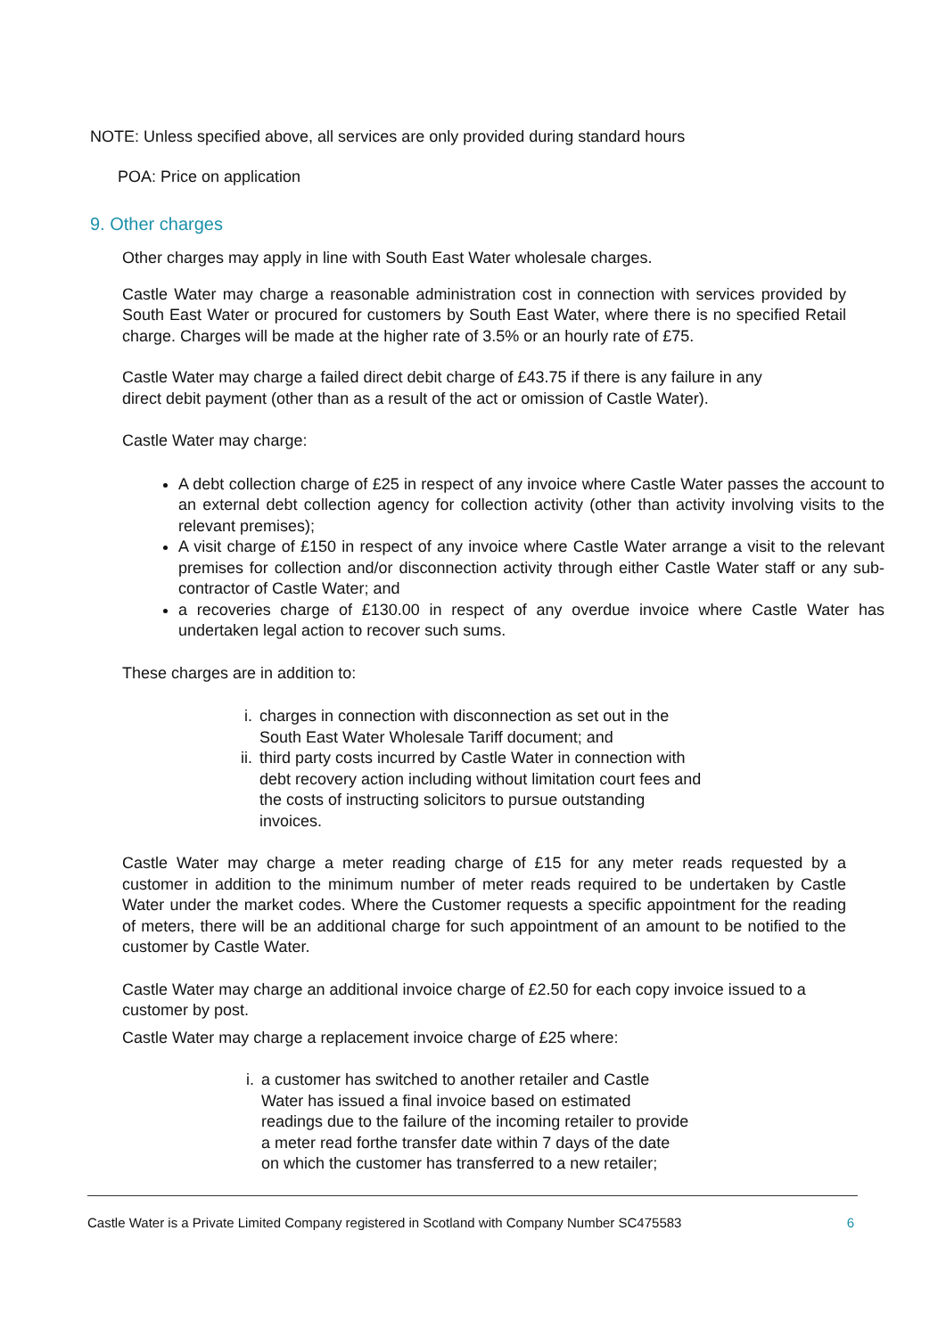NOTE: Unless specified above, all services are only provided during standard hours
POA: Price on application
9. Other charges
Other charges may apply in line with South East Water wholesale charges.
Castle Water may charge a reasonable administration cost in connection with services provided by South East Water or procured for customers by South East Water, where there is no specified Retail charge. Charges will be made at the higher rate of 3.5% or an hourly rate of £75.
Castle Water may charge a failed direct debit charge of £43.75 if there is any failure in any direct debit payment (other than as a result of the act or omission of Castle Water).
Castle Water may charge:
A debt collection charge of £25 in respect of any invoice where Castle Water passes the account to an external debt collection agency for collection activity (other than activity involving visits to the relevant premises);
A visit charge of £150 in respect of any invoice where Castle Water arrange a visit to the relevant premises for collection and/or disconnection activity through either Castle Water staff or any sub-contractor of Castle Water; and
a recoveries charge of £130.00 in respect of any overdue invoice where Castle Water has undertaken legal action to recover such sums.
These charges are in addition to:
i. charges in connection with disconnection as set out in the South East Water Wholesale Tariff document; and
ii. third party costs incurred by Castle Water in connection with debt recovery action including without limitation court fees and the costs of instructing solicitors to pursue outstanding invoices.
Castle Water may charge a meter reading charge of £15 for any meter reads requested by a customer in addition to the minimum number of meter reads required to be undertaken by Castle Water under the market codes. Where the Customer requests a specific appointment for the reading of meters, there will be an additional charge for such appointment of an amount to be notified to the customer by Castle Water.
Castle Water may charge an additional invoice charge of £2.50 for each copy invoice issued to a customer by post.
Castle Water may charge a replacement invoice charge of £25 where:
i. a customer has switched to another retailer and Castle Water has issued a final invoice based on estimated readings due to the failure of the incoming retailer to provide a meter read forthe transfer date within 7 days of the date on which the customer has transferred to a new retailer;
Castle Water is a Private Limited Company registered in Scotland with Company Number SC475583 6